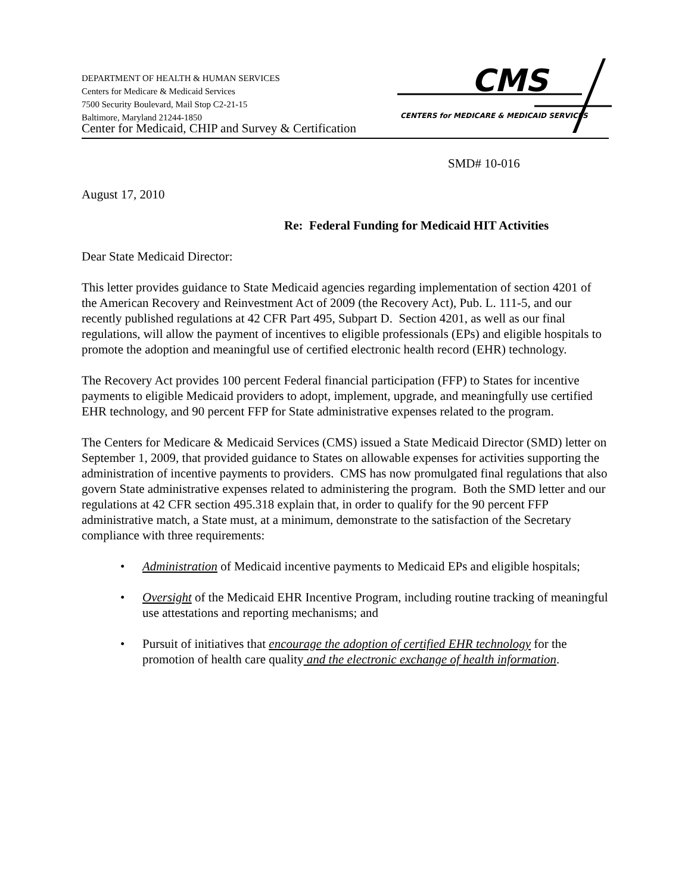DEPARTMENT OF HEALTH & HUMAN SERVICES
Centers for Medicare & Medicaid Services
7500 Security Boulevard, Mail Stop C2-21-15
Baltimore, Maryland 21244-1850
CMS
CENTERS for MEDICARE & MEDICAID SERVICES
Center for Medicaid, CHIP and Survey & Certification
SMD# 10-016
August 17, 2010
Re: Federal Funding for Medicaid HIT Activities
Dear State Medicaid Director:
This letter provides guidance to State Medicaid agencies regarding implementation of section 4201 of the American Recovery and Reinvestment Act of 2009 (the Recovery Act), Pub. L. 111-5, and our recently published regulations at 42 CFR Part 495, Subpart D. Section 4201, as well as our final regulations, will allow the payment of incentives to eligible professionals (EPs) and eligible hospitals to promote the adoption and meaningful use of certified electronic health record (EHR) technology.
The Recovery Act provides 100 percent Federal financial participation (FFP) to States for incentive payments to eligible Medicaid providers to adopt, implement, upgrade, and meaningfully use certified EHR technology, and 90 percent FFP for State administrative expenses related to the program.
The Centers for Medicare & Medicaid Services (CMS) issued a State Medicaid Director (SMD) letter on September 1, 2009, that provided guidance to States on allowable expenses for activities supporting the administration of incentive payments to providers. CMS has now promulgated final regulations that also govern State administrative expenses related to administering the program. Both the SMD letter and our regulations at 42 CFR section 495.318 explain that, in order to qualify for the 90 percent FFP administrative match, a State must, at a minimum, demonstrate to the satisfaction of the Secretary compliance with three requirements:
• Administration of Medicaid incentive payments to Medicaid EPs and eligible hospitals;
• Oversight of the Medicaid EHR Incentive Program, including routine tracking of meaningful use attestations and reporting mechanisms; and
• Pursuit of initiatives that encourage the adoption of certified EHR technology for the promotion of health care quality and the electronic exchange of health information.